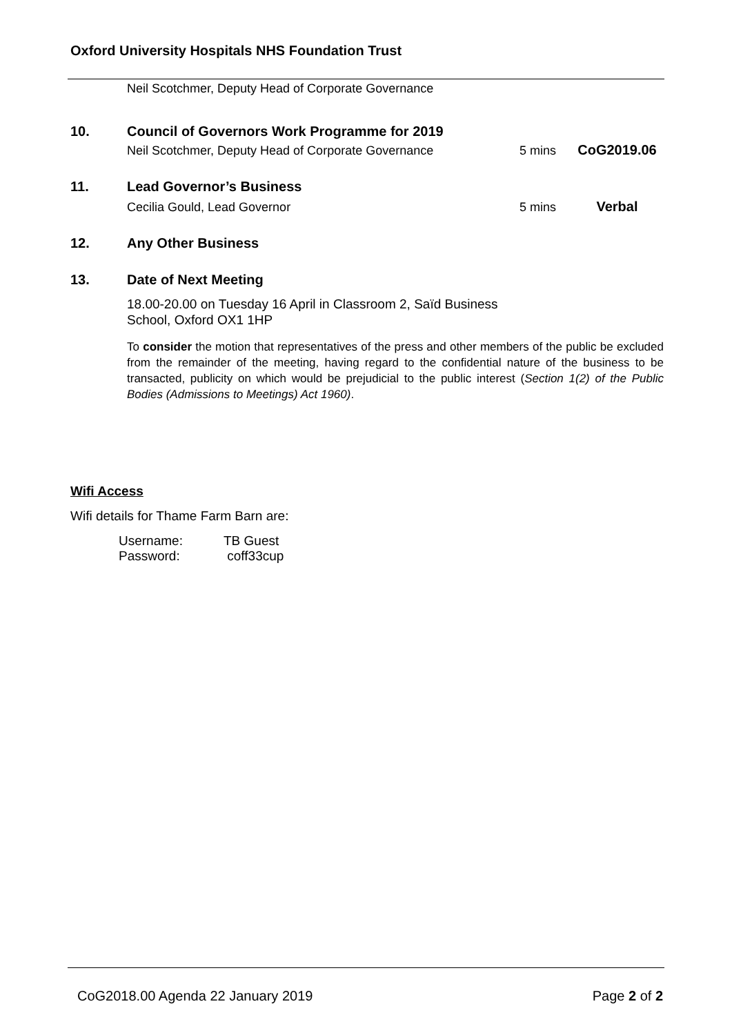Oxford University Hospitals NHS Foundation Trust
Neil Scotchmer, Deputy Head of Corporate Governance
| 10. | Council of Governors Work Programme for 2019 Neil Scotchmer, Deputy Head of Corporate Governance | 5 mins | CoG2019.06 |
| 11. | Lead Governor’s Business Cecilia Gould, Lead Governor | 5 mins | Verbal |
| 12. | Any Other Business | | |
| 13. | Date of Next Meeting | | |
18.00-20.00 on Tuesday 16 April in Classroom 2, Saïd Business School, Oxford OX1 1HP
To consider the motion that representatives of the press and other members of the public be excluded from the remainder of the meeting, having regard to the confidential nature of the business to be transacted, publicity on which would be prejudicial to the public interest (Section 1(2) of the Public Bodies (Admissions to Meetings) Act 1960).
Wifi Access
Wifi details for Thame Farm Barn are:
| Username: | TB Guest |
| Password: | coff33cup |
CoG2018.00 Agenda 22 January 2019
Page 2 of 2